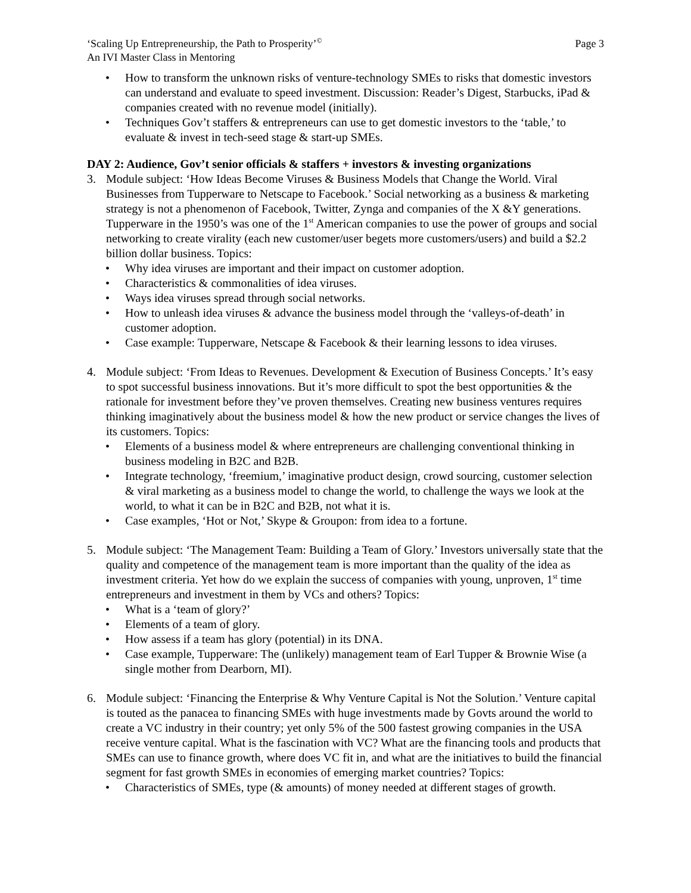‘Scaling Up Entrepreneurship, the Path to Prosperity’<sup>©</sup>
An IVI Master Class in Mentoring
Page 3
How to transform the unknown risks of venture-technology SMEs to risks that domestic investors can understand and evaluate to speed investment. Discussion: Reader’s Digest, Starbucks, iPad & companies created with no revenue model (initially).
Techniques Gov’t staffers & entrepreneurs can use to get domestic investors to the ‘table,’ to evaluate & invest in tech-seed stage & start-up SMEs.
DAY 2: Audience, Gov’t senior officials & staffers + investors & investing organizations
3. Module subject: ‘How Ideas Become Viruses & Business Models that Change the World. Viral Businesses from Tupperware to Netscape to Facebook.’ Social networking as a business & marketing strategy is not a phenomenon of Facebook, Twitter, Zynga and companies of the X &Y generations. Tupperware in the 1950’s was one of the 1<sup>st</sup> American companies to use the power of groups and social networking to create virality (each new customer/user begets more customers/users) and build a $2.2 billion dollar business. Topics:
Why idea viruses are important and their impact on customer adoption.
Characteristics & commonalities of idea viruses.
Ways idea viruses spread through social networks.
How to unleash idea viruses & advance the business model through the ‘valleys-of-death’ in customer adoption.
Case example: Tupperware, Netscape & Facebook & their learning lessons to idea viruses.
4. Module subject: ‘From Ideas to Revenues. Development & Execution of Business Concepts.’ It’s easy to spot successful business innovations. But it’s more difficult to spot the best opportunities & the rationale for investment before they’ve proven themselves. Creating new business ventures requires thinking imaginatively about the business model & how the new product or service changes the lives of its customers. Topics:
Elements of a business model & where entrepreneurs are challenging conventional thinking in business modeling in B2C and B2B.
Integrate technology, ‘freemium,’ imaginative product design, crowd sourcing, customer selection & viral marketing as a business model to change the world, to challenge the ways we look at the world, to what it can be in B2C and B2B, not what it is.
Case examples, ‘Hot or Not,’ Skype & Groupon: from idea to a fortune.
5. Module subject: ‘The Management Team: Building a Team of Glory.’ Investors universally state that the quality and competence of the management team is more important than the quality of the idea as investment criteria. Yet how do we explain the success of companies with young, unproven, 1<sup>st</sup> time entrepreneurs and investment in them by VCs and others? Topics:
What is a ‘team of glory?’
Elements of a team of glory.
How assess if a team has glory (potential) in its DNA.
Case example, Tupperware: The (unlikely) management team of Earl Tupper & Brownie Wise (a single mother from Dearborn, MI).
6. Module subject: ‘Financing the Enterprise & Why Venture Capital is Not the Solution.’ Venture capital is touted as the panacea to financing SMEs with huge investments made by Govts around the world to create a VC industry in their country; yet only 5% of the 500 fastest growing companies in the USA receive venture capital. What is the fascination with VC? What are the financing tools and products that SMEs can use to finance growth, where does VC fit in, and what are the initiatives to build the financial segment for fast growth SMEs in economies of emerging market countries? Topics:
Characteristics of SMEs, type (& amounts) of money needed at different stages of growth.